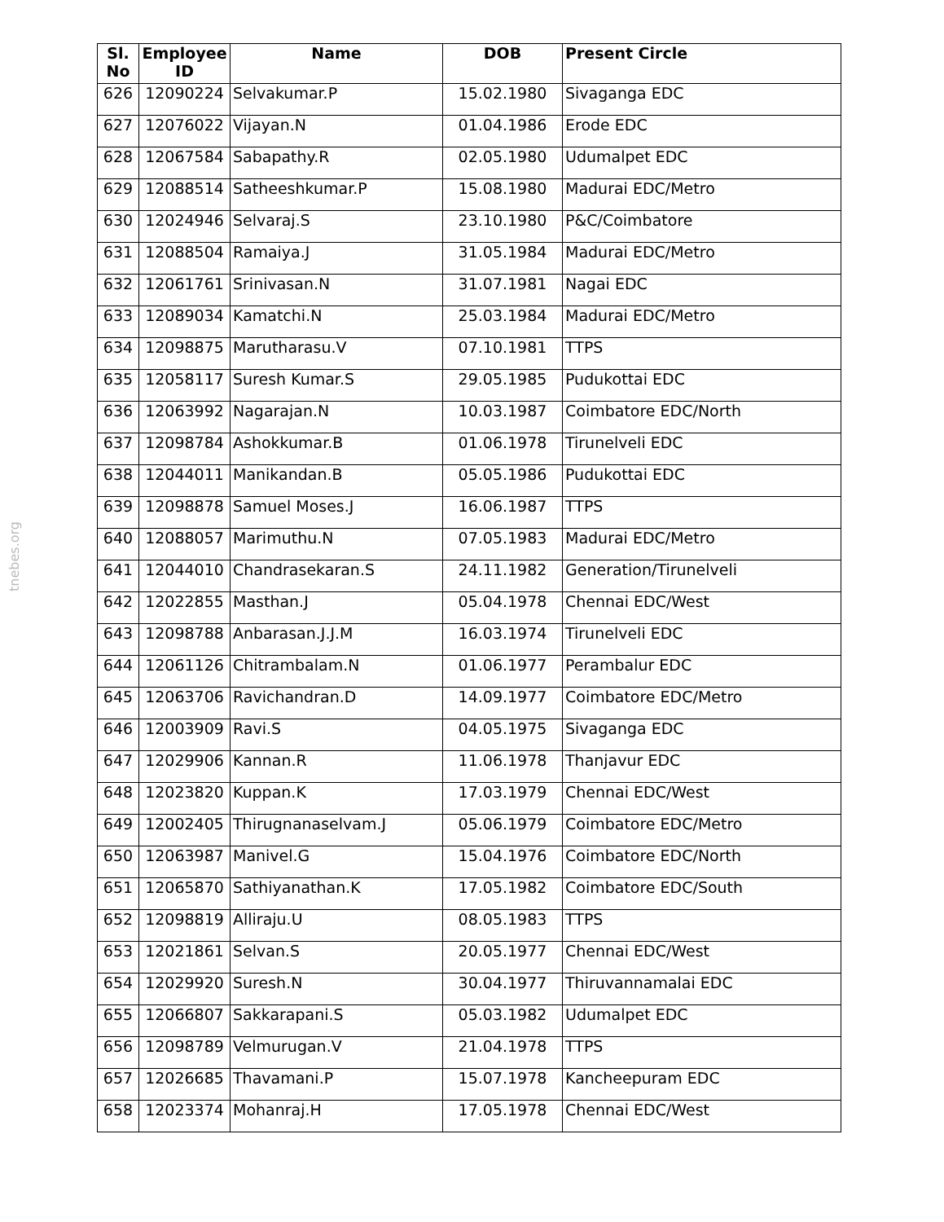tnebes.org
| Sl. No | Employee ID | Name | DOB | Present Circle |
| --- | --- | --- | --- | --- |
| 626 | 12090224 | Selvakumar.P | 15.02.1980 | Sivaganga EDC |
| 627 | 12076022 | Vijayan.N | 01.04.1986 | Erode EDC |
| 628 | 12067584 | Sabapathy.R | 02.05.1980 | Udumalpet EDC |
| 629 | 12088514 | Satheeshkumar.P | 15.08.1980 | Madurai EDC/Metro |
| 630 | 12024946 | Selvaraj.S | 23.10.1980 | P&C/Coimbatore |
| 631 | 12088504 | Ramaiya.J | 31.05.1984 | Madurai EDC/Metro |
| 632 | 12061761 | Srinivasan.N | 31.07.1981 | Nagai EDC |
| 633 | 12089034 | Kamatchi.N | 25.03.1984 | Madurai EDC/Metro |
| 634 | 12098875 | Marutharasu.V | 07.10.1981 | TTPS |
| 635 | 12058117 | Suresh Kumar.S | 29.05.1985 | Pudukottai EDC |
| 636 | 12063992 | Nagarajan.N | 10.03.1987 | Coimbatore EDC/North |
| 637 | 12098784 | Ashokkumar.B | 01.06.1978 | Tirunelveli EDC |
| 638 | 12044011 | Manikandan.B | 05.05.1986 | Pudukottai EDC |
| 639 | 12098878 | Samuel Moses.J | 16.06.1987 | TTPS |
| 640 | 12088057 | Marimuthu.N | 07.05.1983 | Madurai EDC/Metro |
| 641 | 12044010 | Chandrasekaran.S | 24.11.1982 | Generation/Tirunelveli |
| 642 | 12022855 | Masthan.J | 05.04.1978 | Chennai EDC/West |
| 643 | 12098788 | Anbarasan.J.J.M | 16.03.1974 | Tirunelveli EDC |
| 644 | 12061126 | Chitrambalam.N | 01.06.1977 | Perambalur EDC |
| 645 | 12063706 | Ravichandran.D | 14.09.1977 | Coimbatore EDC/Metro |
| 646 | 12003909 | Ravi.S | 04.05.1975 | Sivaganga EDC |
| 647 | 12029906 | Kannan.R | 11.06.1978 | Thanjavur EDC |
| 648 | 12023820 | Kuppan.K | 17.03.1979 | Chennai EDC/West |
| 649 | 12002405 | Thirugnanaselvam.J | 05.06.1979 | Coimbatore EDC/Metro |
| 650 | 12063987 | Manivel.G | 15.04.1976 | Coimbatore EDC/North |
| 651 | 12065870 | Sathiyanathan.K | 17.05.1982 | Coimbatore EDC/South |
| 652 | 12098819 | Alliraju.U | 08.05.1983 | TTPS |
| 653 | 12021861 | Selvan.S | 20.05.1977 | Chennai EDC/West |
| 654 | 12029920 | Suresh.N | 30.04.1977 | Thiruvannamalai EDC |
| 655 | 12066807 | Sakkarapani.S | 05.03.1982 | Udumalpet EDC |
| 656 | 12098789 | Velmurugan.V | 21.04.1978 | TTPS |
| 657 | 12026685 | Thavamani.P | 15.07.1978 | Kancheepuram EDC |
| 658 | 12023374 | Mohanraj.H | 17.05.1978 | Chennai EDC/West |